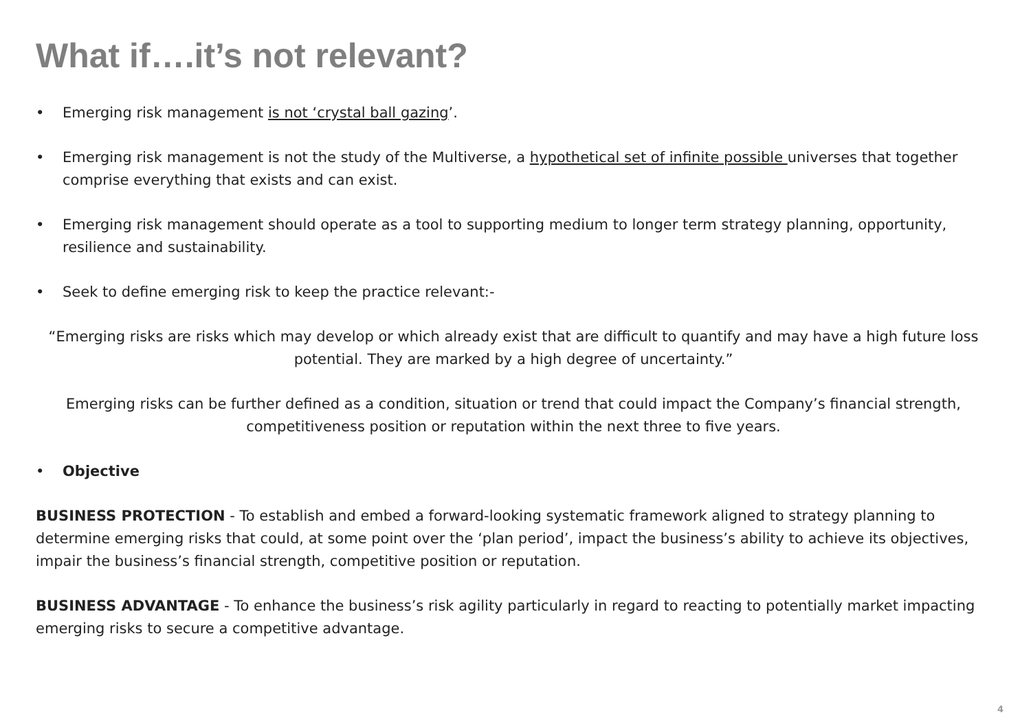What if….it’s not relevant?
• Emerging risk management is not ‘crystal ball gazing’.
• Emerging risk management is not the study of the Multiverse, a hypothetical set of infinite possible universes that together comprise everything that exists and can exist.
• Emerging risk management should operate as a tool to supporting medium to longer term strategy planning, opportunity, resilience and sustainability.
• Seek to define emerging risk to keep the practice relevant:-
“Emerging risks are risks which may develop or which already exist that are difficult to quantify and may have a high future loss potential. They are marked by a high degree of uncertainty.”
Emerging risks can be further defined as a condition, situation or trend that could impact the Company’s financial strength, competitiveness position or reputation within the next three to five years.
• Objective
BUSINESS PROTECTION - To establish and embed a forward-looking systematic framework aligned to strategy planning to determine emerging risks that could, at some point over the ‘plan period’, impact the business’s ability to achieve its objectives, impair the business’s financial strength, competitive position or reputation.
BUSINESS ADVANTAGE - To enhance the business’s risk agility particularly in regard to reacting to potentially market impacting emerging risks to secure a competitive advantage.
4